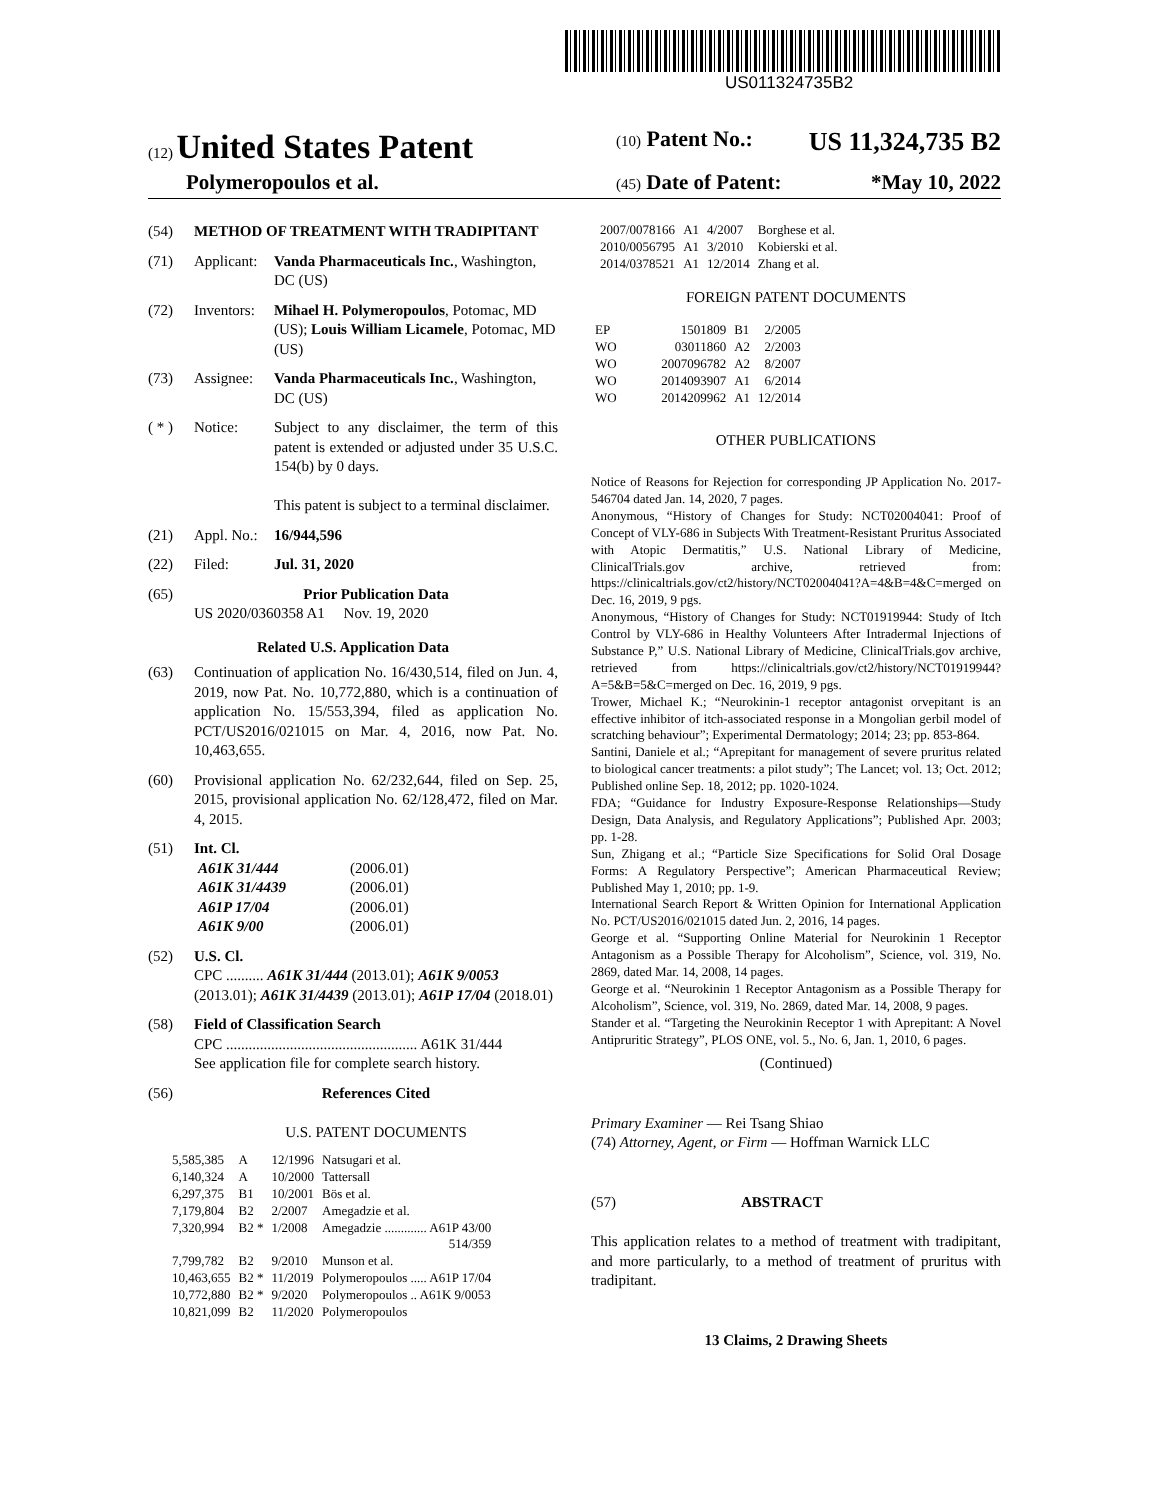US011324735B2
(12) United States Patent
(10) Patent No.: US 11,324,735 B2
Polymeropoulos et al.
(45) Date of Patent: *May 10, 2022
(54) METHOD OF TREATMENT WITH TRADIPITANT
(71) Applicant: Vanda Pharmaceuticals Inc., Washington, DC (US)
(72) Inventors: Mihael H. Polymeropoulos, Potomac, MD (US); Louis William Licamele, Potomac, MD (US)
(73) Assignee: Vanda Pharmaceuticals Inc., Washington, DC (US)
( * ) Notice: Subject to any disclaimer, the term of this patent is extended or adjusted under 35 U.S.C. 154(b) by 0 days.
This patent is subject to a terminal disclaimer.
(21) Appl. No.: 16/944,596
(22) Filed: Jul. 31, 2020
(65) Prior Publication Data
US 2020/0360358 A1 Nov. 19, 2020
Related U.S. Application Data
(63) Continuation of application No. 16/430,514, filed on Jun. 4, 2019, now Pat. No. 10,772,880, which is a continuation of application No. 15/553,394, filed as application No. PCT/US2016/021015 on Mar. 4, 2016, now Pat. No. 10,463,655.
(60) Provisional application No. 62/232,644, filed on Sep. 25, 2015, provisional application No. 62/128,472, filed on Mar. 4, 2015.
(51) Int. Cl.
| A61K 31/444 | (2006.01) |
| A61K 31/4439 | (2006.01) |
| A61P 17/04 | (2006.01) |
| A61K 9/00 | (2006.01) |
(52) U.S. Cl.
CPC .......... A61K 31/444 (2013.01); A61K 9/0053 (2013.01); A61K 31/4439 (2013.01); A61P 17/04 (2018.01)
(58) Field of Classification Search
CPC ................................................... A61K 31/444
See application file for complete search history.
(56) References Cited
U.S. PATENT DOCUMENTS
| 5,585,385 | A | 12/1996 | Natsugari et al. |
| 6,140,324 | A | 10/2000 | Tattersall |
| 6,297,375 | B1 | 10/2001 | Bös et al. |
| 7,179,804 | B2 | 2/2007 | Amegadzie et al. |
| 7,320,994 | B2 * | 1/2008 | Amegadzie ............. A61P 43/00 514/359 |
| 7,799,782 | B2 | 9/2010 | Munson et al. |
| 10,463,655 | B2 * | 11/2019 | Polymeropoulos ..... A61P 17/04 |
| 10,772,880 | B2 * | 9/2020 | Polymeropoulos .. A61K 9/0053 |
| 10,821,099 | B2 | 11/2020 | Polymeropoulos |
| 2007/0078166 | A1 | 4/2007 | Borghese et al. |
| 2010/0056795 | A1 | 3/2010 | Kobierski et al. |
| 2014/0378521 | A1 | 12/2014 | Zhang et al. |
FOREIGN PATENT DOCUMENTS
| EP | 1501809 | B1 | 2/2005 |
| WO | 03011860 | A2 | 2/2003 |
| WO | 2007096782 | A2 | 8/2007 |
| WO | 2014093907 | A1 | 6/2014 |
| WO | 2014209962 | A1 | 12/2014 |
OTHER PUBLICATIONS
Notice of Reasons for Rejection for corresponding JP Application No. 2017-546704 dated Jan. 14, 2020, 7 pages.
Anonymous, “History of Changes for Study: NCT02004041: Proof of Concept of VLY-686 in Subjects With Treatment-Resistant Pruritus Associated with Atopic Dermatitis,” U.S. National Library of Medicine, ClinicalTrials.gov archive, retrieved from: https://clinicaltrials.gov/ct2/history/NCT02004041?A=4&B=4&C=merged on Dec. 16, 2019, 9 pgs.
Anonymous, “History of Changes for Study: NCT01919944: Study of Itch Control by VLY-686 in Healthy Volunteers After Intradermal Injections of Substance P,” U.S. National Library of Medicine, ClinicalTrials.gov archive, retrieved from https://clinicaltrials.gov/ct2/history/NCT01919944?A=5&B=5&C=merged on Dec. 16, 2019, 9 pgs.
Trower, Michael K.; “Neurokinin-1 receptor antagonist orvepitant is an effective inhibitor of itch-associated response in a Mongolian gerbil model of scratching behaviour”; Experimental Dermatology; 2014; 23; pp. 853-864.
Santini, Daniele et al.; “Aprepitant for management of severe pruritus related to biological cancer treatments: a pilot study”; The Lancet; vol. 13; Oct. 2012; Published online Sep. 18, 2012; pp. 1020-1024.
FDA; “Guidance for Industry Exposure-Response Relationships—Study Design, Data Analysis, and Regulatory Applications”; Published Apr. 2003; pp. 1-28.
Sun, Zhigang et al.; “Particle Size Specifications for Solid Oral Dosage Forms: A Regulatory Perspective”; American Pharmaceutical Review; Published May 1, 2010; pp. 1-9.
International Search Report & Written Opinion for International Application No. PCT/US2016/021015 dated Jun. 2, 2016, 14 pages.
George et al. “Supporting Online Material for Neurokinin 1 Receptor Antagonism as a Possible Therapy for Alcoholism”, Science, vol. 319, No. 2869, dated Mar. 14, 2008, 14 pages.
George et al. “Neurokinin 1 Receptor Antagonism as a Possible Therapy for Alcoholism”, Science, vol. 319, No. 2869, dated Mar. 14, 2008, 9 pages.
Stander et al. “Targeting the Neurokinin Receptor 1 with Aprepitant: A Novel Antipruritic Strategy”, PLOS ONE, vol. 5., No. 6, Jan. 1, 2010, 6 pages.
(Continued)
Primary Examiner — Rei Tsang Shiao
(74) Attorney, Agent, or Firm — Hoffman Warnick LLC
(57) ABSTRACT
This application relates to a method of treatment with tradipitant, and more particularly, to a method of treatment of pruritus with tradipitant.
13 Claims, 2 Drawing Sheets